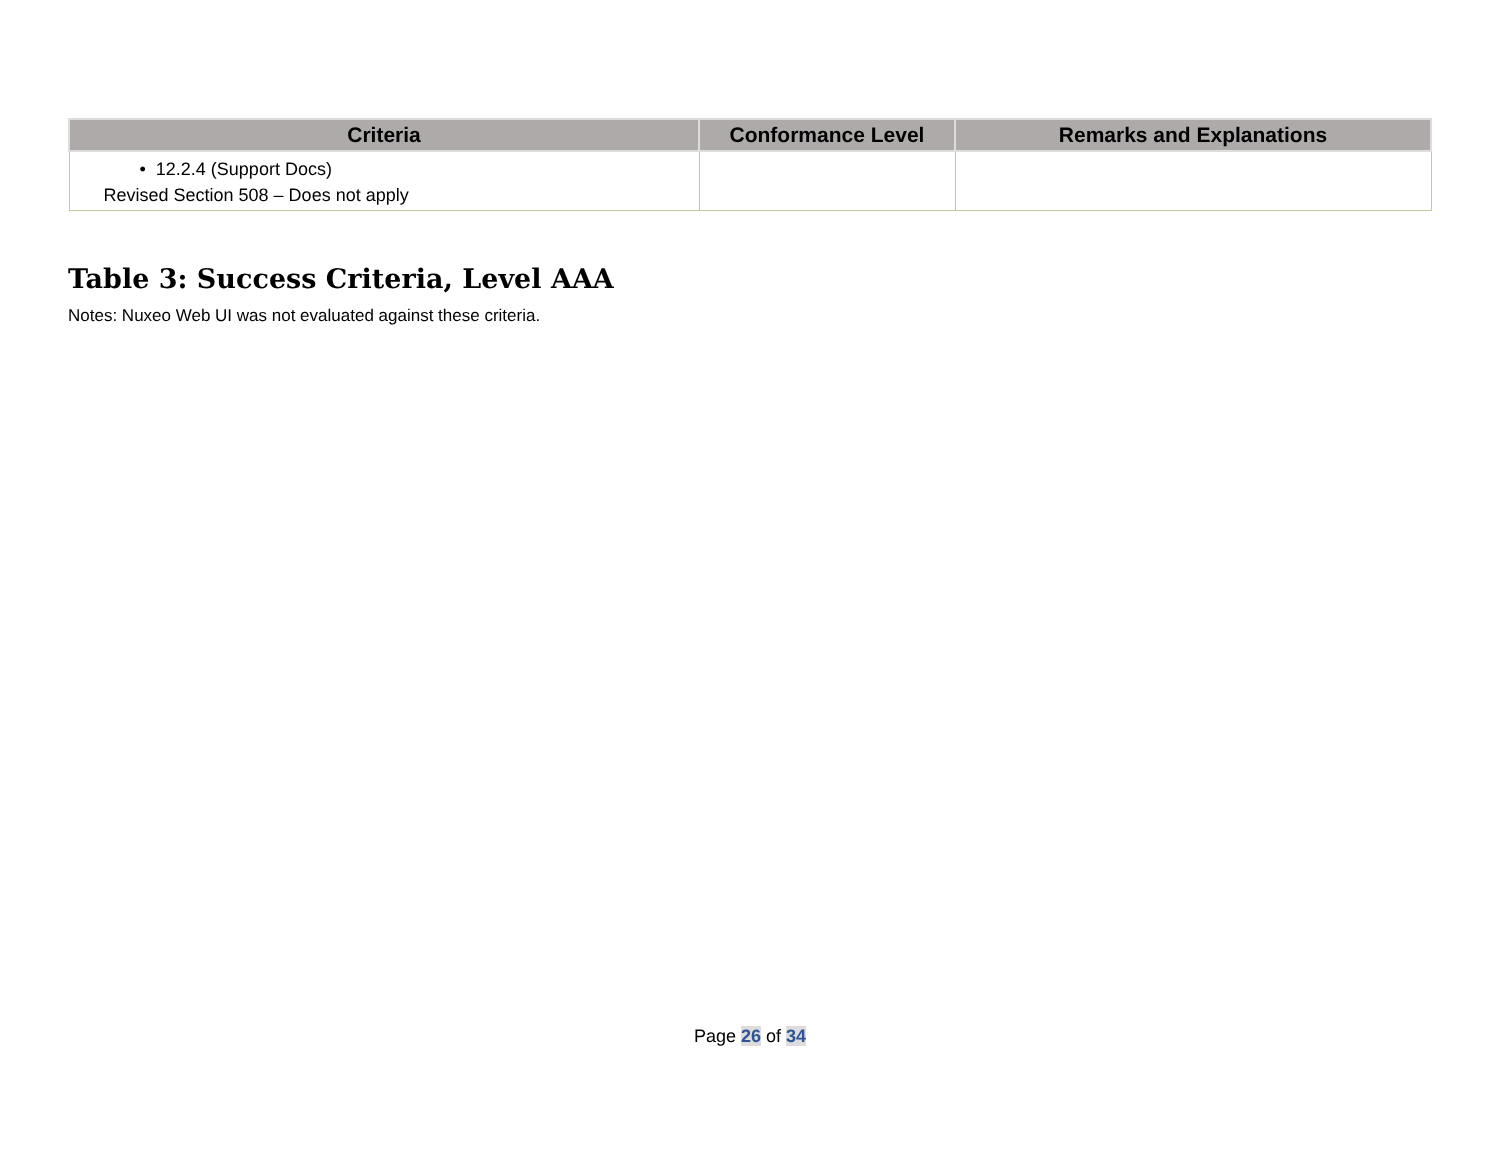| Criteria | Conformance Level | Remarks and Explanations |
| --- | --- | --- |
| • 12.2.4 (Support Docs) Revised Section 508 – Does not apply | | |
Table 3: Success Criteria, Level AAA
Notes: Nuxeo Web UI was not evaluated against these criteria.
Page 26 of 34